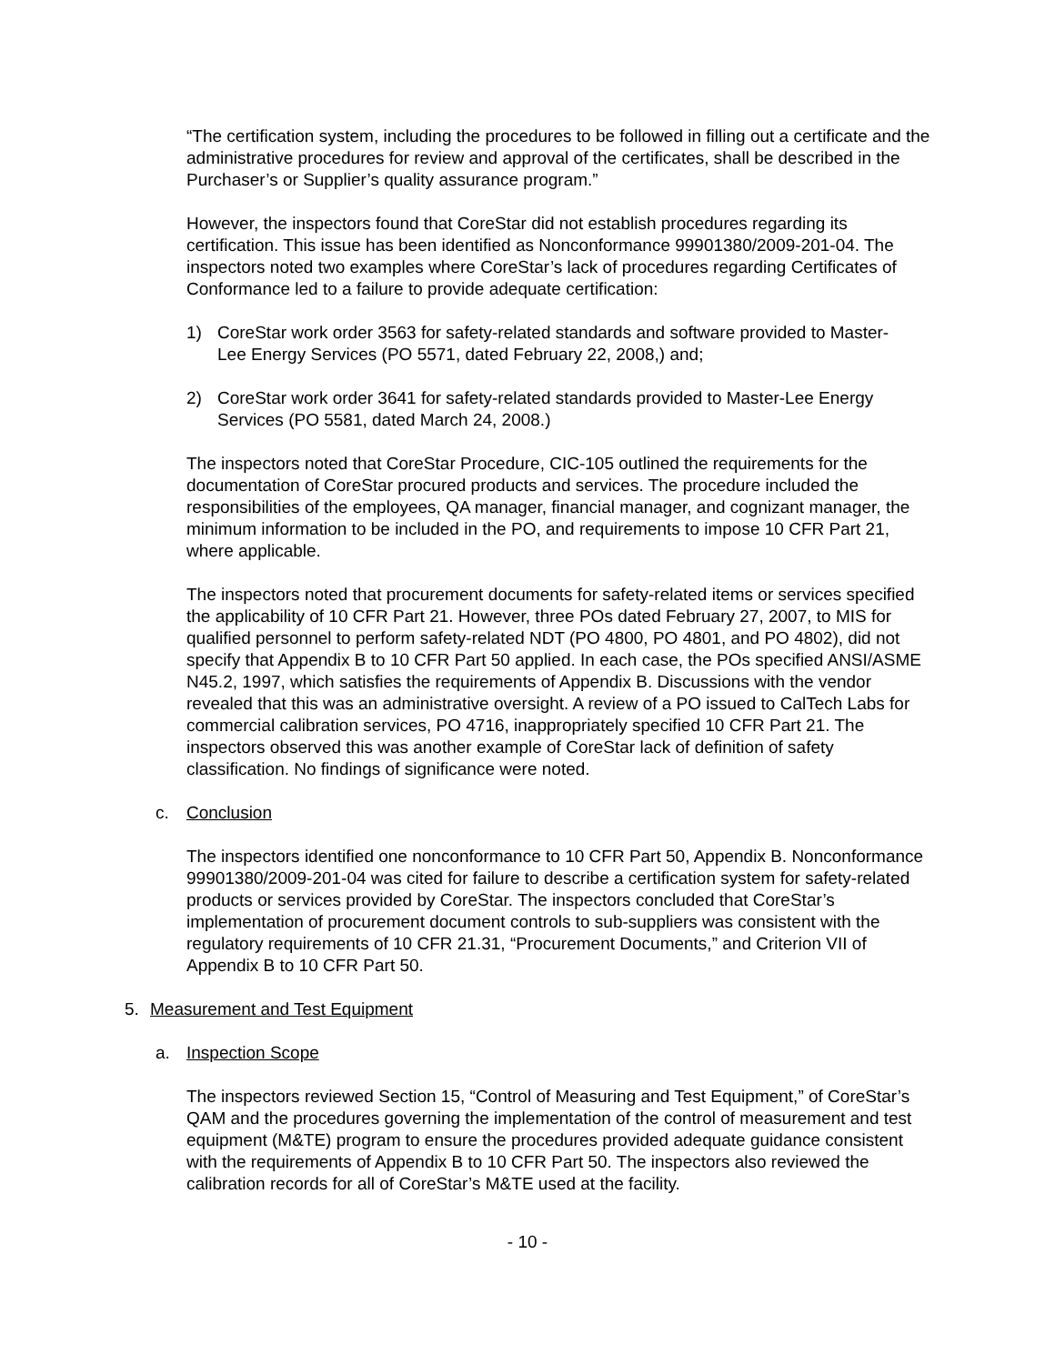“The certification system, including the procedures to be followed in filling out a certificate and the administrative procedures for review and approval of the certificates, shall be described in the Purchaser’s or Supplier’s quality assurance program.”
However, the inspectors found that CoreStar did not establish procedures regarding its certification. This issue has been identified as Nonconformance 99901380/2009-201-04. The inspectors noted two examples where CoreStar’s lack of procedures regarding Certificates of Conformance led to a failure to provide adequate certification:
1) CoreStar work order 3563 for safety-related standards and software provided to Master-Lee Energy Services (PO 5571, dated February 22, 2008,) and;
2) CoreStar work order 3641 for safety-related standards provided to Master-Lee Energy Services (PO 5581, dated March 24, 2008.)
The inspectors noted that CoreStar Procedure, CIC-105 outlined the requirements for the documentation of CoreStar procured products and services. The procedure included the responsibilities of the employees, QA manager, financial manager, and cognizant manager, the minimum information to be included in the PO, and requirements to impose 10 CFR Part 21, where applicable.
The inspectors noted that procurement documents for safety-related items or services specified the applicability of 10 CFR Part 21. However, three POs dated February 27, 2007, to MIS for qualified personnel to perform safety-related NDT (PO 4800, PO 4801, and PO 4802), did not specify that Appendix B to 10 CFR Part 50 applied. In each case, the POs specified ANSI/ASME N45.2, 1997, which satisfies the requirements of Appendix B. Discussions with the vendor revealed that this was an administrative oversight. A review of a PO issued to CalTech Labs for commercial calibration services, PO 4716, inappropriately specified 10 CFR Part 21. The inspectors observed this was another example of CoreStar lack of definition of safety classification. No findings of significance were noted.
c. Conclusion
The inspectors identified one nonconformance to 10 CFR Part 50, Appendix B. Nonconformance 99901380/2009-201-04 was cited for failure to describe a certification system for safety-related products or services provided by CoreStar. The inspectors concluded that CoreStar’s implementation of procurement document controls to sub-suppliers was consistent with the regulatory requirements of 10 CFR 21.31, “Procurement Documents,” and Criterion VII of Appendix B to 10 CFR Part 50.
5. Measurement and Test Equipment
a. Inspection Scope
The inspectors reviewed Section 15, “Control of Measuring and Test Equipment,” of CoreStar’s QAM and the procedures governing the implementation of the control of measurement and test equipment (M&TE) program to ensure the procedures provided adequate guidance consistent with the requirements of Appendix B to 10 CFR Part 50. The inspectors also reviewed the calibration records for all of CoreStar’s M&TE used at the facility.
- 10 -